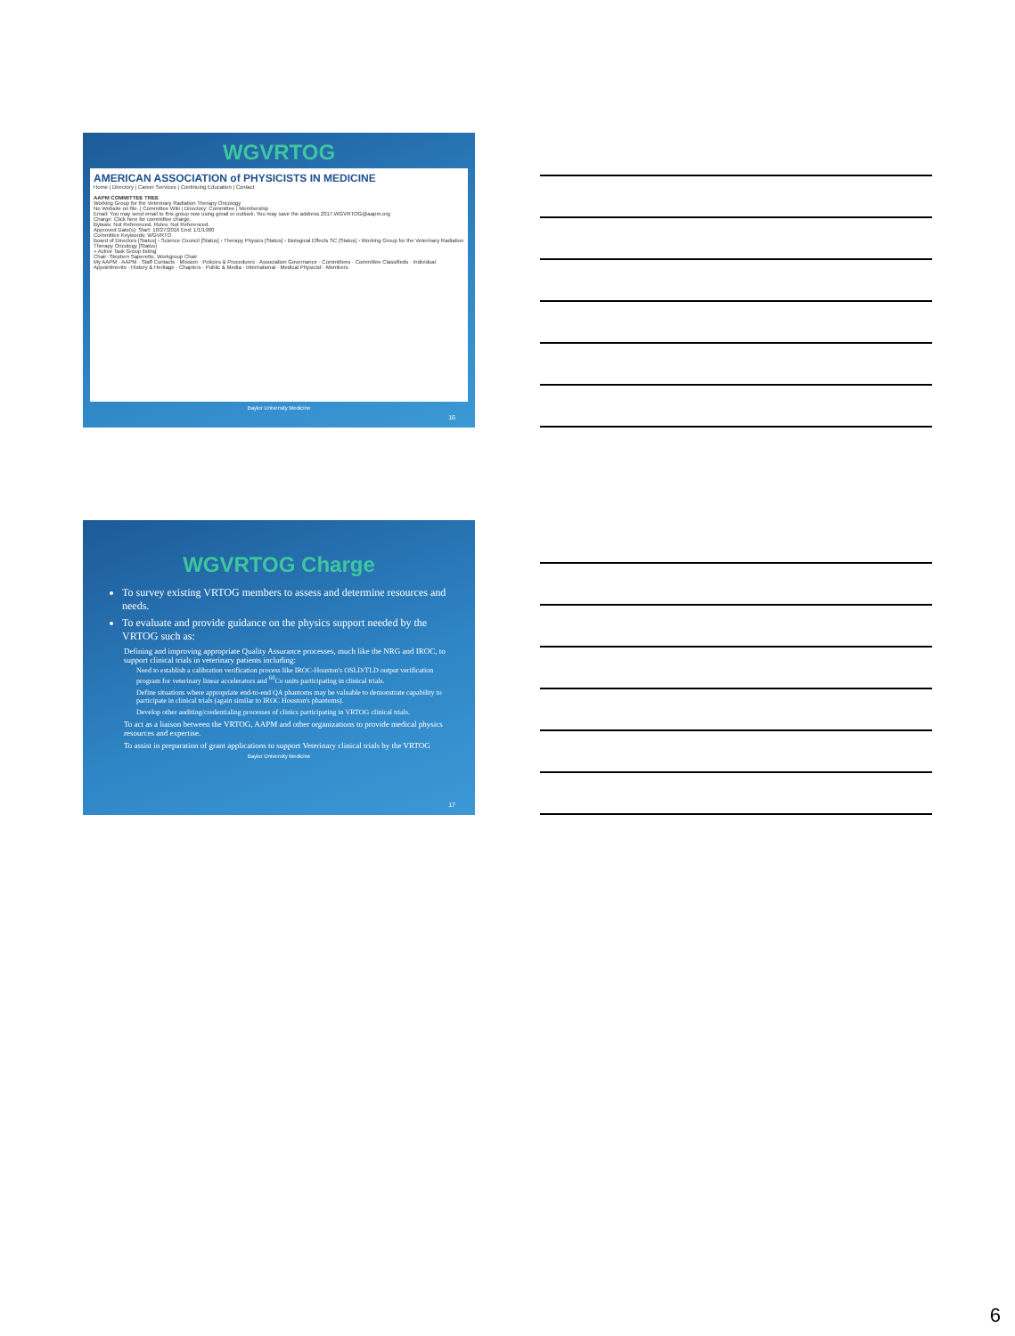WGVRTOG
AMERICAN ASSOCIATION of PHYSICISTS IN MEDICINE
Home | Directory | Career Services | Continuing Education | Contact
AAPM COMMITTEE TREE
Working Group for the Veterinary Radiation Therapy Oncology
No Website on file. | Committee Wiki | Directory: Committee | Membership
Email: You may send email to this group now using gmail or outlook. You may save the address 2017.WGVRTOG@aapm.org
Charge: Click here for committee charge.
Bylaws: Not Referenced. Rules: Not Referenced.
Approved Date(s): Start: 10/27/2016 End: 1/1/1900
Committee Keywords: WGVRTO
Board of Directors [Status] › Science Council [Status] › Therapy Physics [Status] › Biological Effects SC [Status] › Working Group for the Veterinary Radiation Therapy Oncology [Status]
» Active Task Group listing
Chair: Stephen Saperetto, Workgroup Chair
My AAPM · AAPM · Staff Contacts · Mission · Policies & Procedures · Association Governance · Committees · Committee Classifieds · Individual Appointments · History & Heritage · Chapters · Public & Media · International · Medical Physicist · Members
Baylor University Medicine
16
WGVRTOG Charge
To survey existing VRTOG members to assess and determine resources and needs.
To evaluate and provide guidance on the physics support needed by the VRTOG such as:
Defining and improving appropriate Quality Assurance processes, much like the NRG and IROC, to support clinical trials in veterinary patients including:
Need to establish a calibration verification process like IROC-Houston's OSLD/TLD output verification program for veterinary linear accelerators and <sup>60</sup>Co units participating in clinical trials.
Define situations where appropriate end-to-end QA phantoms may be valuable to demonstrate capability to participate in clinical trials (again similar to IROC Houston's phantoms).
Develop other auditing/credentialing processes of clinics participating in VRTOG clinical trials.
To act as a liaison between the VRTOG, AAPM and other organizations to provide medical physics resources and expertise.
To assist in preparation of grant applications to support Veterinary clinical trials by the VRTOG
Baylor University Medicine
17
6